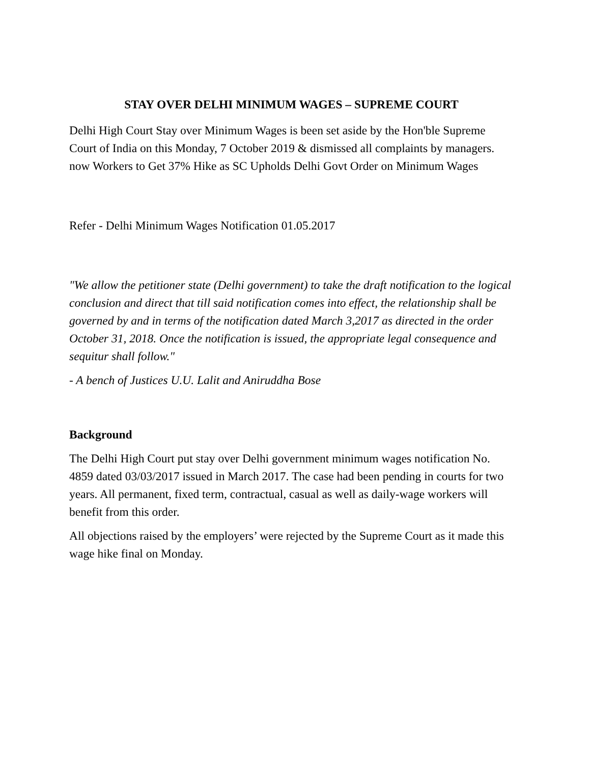STAY OVER DELHI MINIMUM WAGES – SUPREME COURT
Delhi High Court Stay over Minimum Wages is been set aside by the Hon'ble Supreme Court of India on this Monday, 7 October 2019 & dismissed all complaints by managers. now Workers to Get 37% Hike as SC Upholds Delhi Govt Order on Minimum Wages
Refer - Delhi Minimum Wages Notification 01.05.2017
"We allow the petitioner state (Delhi government) to take the draft notification to the logical conclusion and direct that till said notification comes into effect, the relationship shall be governed by and in terms of the notification dated March 3,2017 as directed in the order October 31, 2018. Once the notification is issued, the appropriate legal consequence and sequitur shall follow."
- A bench of Justices U.U. Lalit and Aniruddha Bose
Background
The Delhi High Court put stay over Delhi government minimum wages notification No. 4859 dated 03/03/2017 issued in March 2017. The case had been pending in courts for two years. All permanent, fixed term, contractual, casual as well as daily-wage workers will benefit from this order.
All objections raised by the employers’ were rejected by the Supreme Court as it made this wage hike final on Monday.